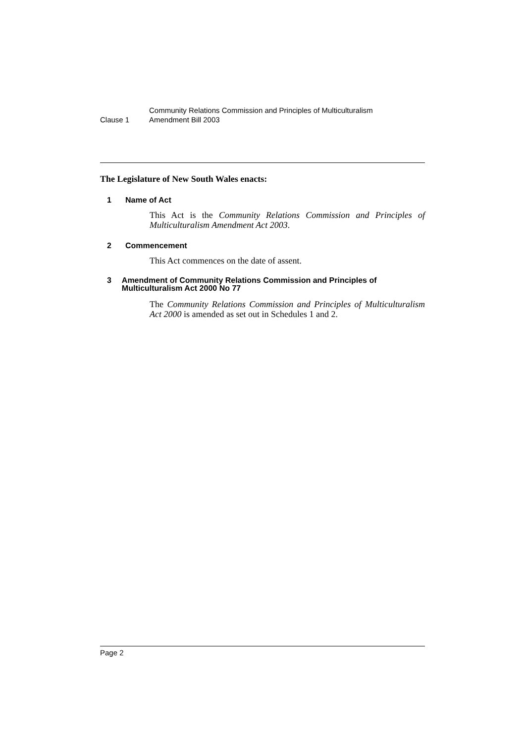Clause 1
Community Relations Commission and Principles of Multiculturalism
Amendment Bill 2003
The Legislature of New South Wales enacts:
1 Name of Act
This Act is the Community Relations Commission and Principles of Multiculturalism Amendment Act 2003.
2 Commencement
This Act commences on the date of assent.
3 Amendment of Community Relations Commission and Principles of Multiculturalism Act 2000 No 77
The Community Relations Commission and Principles of Multiculturalism Act 2000 is amended as set out in Schedules 1 and 2.
Page 2